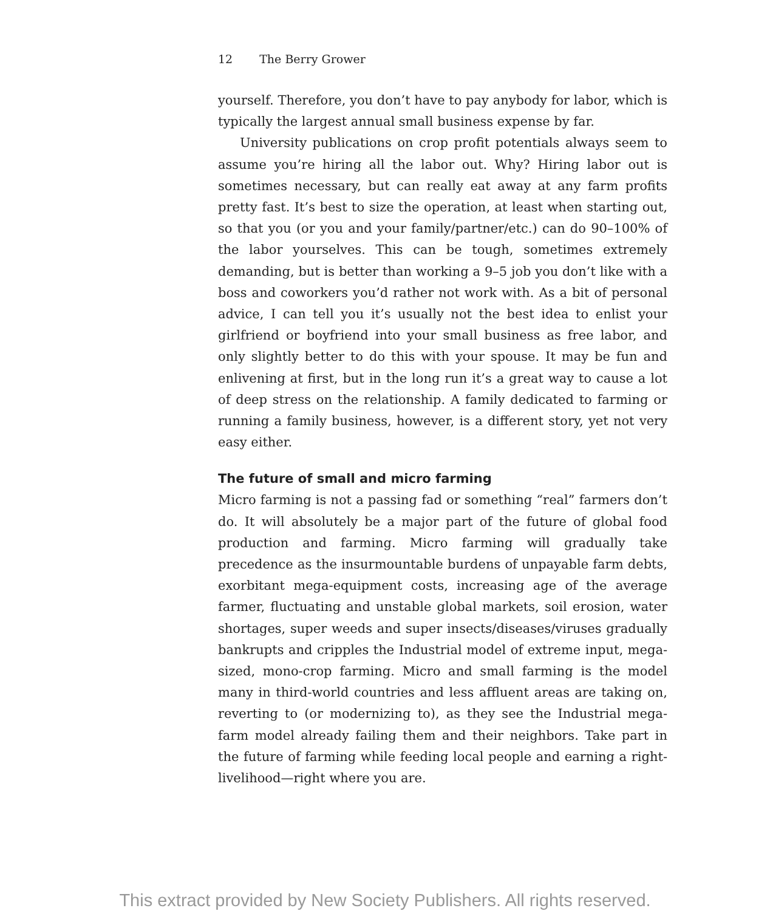12 The Berry Grower
yourself. Therefore, you don’t have to pay anybody for labor, which is typically the largest annual small business expense by far.
University publications on crop profit potentials always seem to assume you’re hiring all the labor out. Why? Hiring labor out is sometimes necessary, but can really eat away at any farm profits pretty fast. It’s best to size the operation, at least when starting out, so that you (or you and your family/partner/etc.) can do 90–100% of the labor yourselves. This can be tough, sometimes extremely demanding, but is better than working a 9–5 job you don’t like with a boss and coworkers you’d rather not work with. As a bit of personal advice, I can tell you it’s usually not the best idea to enlist your girlfriend or boyfriend into your small business as free labor, and only slightly better to do this with your spouse. It may be fun and enlivening at first, but in the long run it’s a great way to cause a lot of deep stress on the relationship. A family dedicated to farming or running a family business, however, is a different story, yet not very easy either.
The future of small and micro farming
Micro farming is not a passing fad or something “real” farmers don’t do. It will absolutely be a major part of the future of global food production and farming. Micro farming will gradually take precedence as the insurmountable burdens of unpayable farm debts, exorbitant mega-equipment costs, increasing age of the average farmer, fluctuating and unstable global markets, soil erosion, water shortages, super weeds and super insects/diseases/viruses gradually bankrupts and cripples the Industrial model of extreme input, mega-sized, mono-crop farming. Micro and small farming is the model many in third-world countries and less affluent areas are taking on, reverting to (or modernizing to), as they see the Industrial mega-farm model already failing them and their neighbors. Take part in the future of farming while feeding local people and earning a right-livelihood—right where you are.
This extract provided by New Society Publishers. All rights reserved.